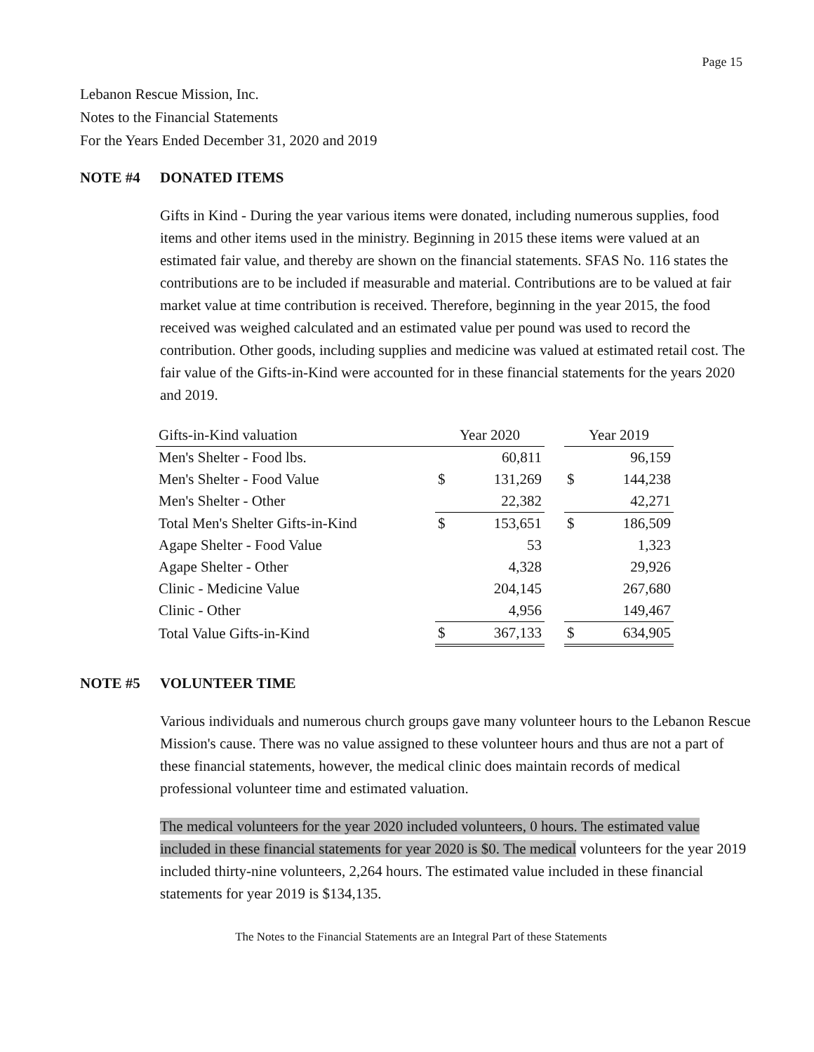Page 15
Lebanon Rescue Mission, Inc.
Notes to the Financial Statements
For the Years Ended December 31, 2020 and 2019
NOTE #4 DONATED ITEMS
Gifts in Kind - During the year various items were donated, including numerous supplies, food items and other items used in the ministry. Beginning in 2015 these items were valued at an estimated fair value, and thereby are shown on the financial statements. SFAS No. 116 states the contributions are to be included if measurable and material. Contributions are to be valued at fair market value at time contribution is received. Therefore, beginning in the year 2015, the food received was weighed calculated and an estimated value per pound was used to record the contribution. Other goods, including supplies and medicine was valued at estimated retail cost. The fair value of the Gifts-in-Kind were accounted for in these financial statements for the years 2020 and 2019.
| Gifts-in-Kind valuation | Year 2020 | | | Year 2019 | |
| --- | --- | --- | --- | --- | --- |
| Men's Shelter - Food lbs. | | 60,811 | | | 96,159 |
| Men's Shelter - Food Value | $ | 131,269 | | $ | 144,238 |
| Men's Shelter - Other | | 22,382 | | | 42,271 |
| Total Men's Shelter Gifts-in-Kind | $ | 153,651 | | $ | 186,509 |
| Agape Shelter - Food Value | | 53 | | | 1,323 |
| Agape Shelter - Other | | 4,328 | | | 29,926 |
| Clinic - Medicine Value | | 204,145 | | | 267,680 |
| Clinic - Other | | 4,956 | | | 149,467 |
| Total Value Gifts-in-Kind | $ | 367,133 | | $ | 634,905 |
NOTE #5 VOLUNTEER TIME
Various individuals and numerous church groups gave many volunteer hours to the Lebanon Rescue Mission's cause. There was no value assigned to these volunteer hours and thus are not a part of these financial statements, however, the medical clinic does maintain records of medical professional volunteer time and estimated valuation.
The medical volunteers for the year 2020 included volunteers, 0 hours. The estimated value included in these financial statements for year 2020 is $0. The medical volunteers for the year 2019 included thirty-nine volunteers, 2,264 hours. The estimated value included in these financial statements for year 2019 is $134,135.
The Notes to the Financial Statements are an Integral Part of these Statements